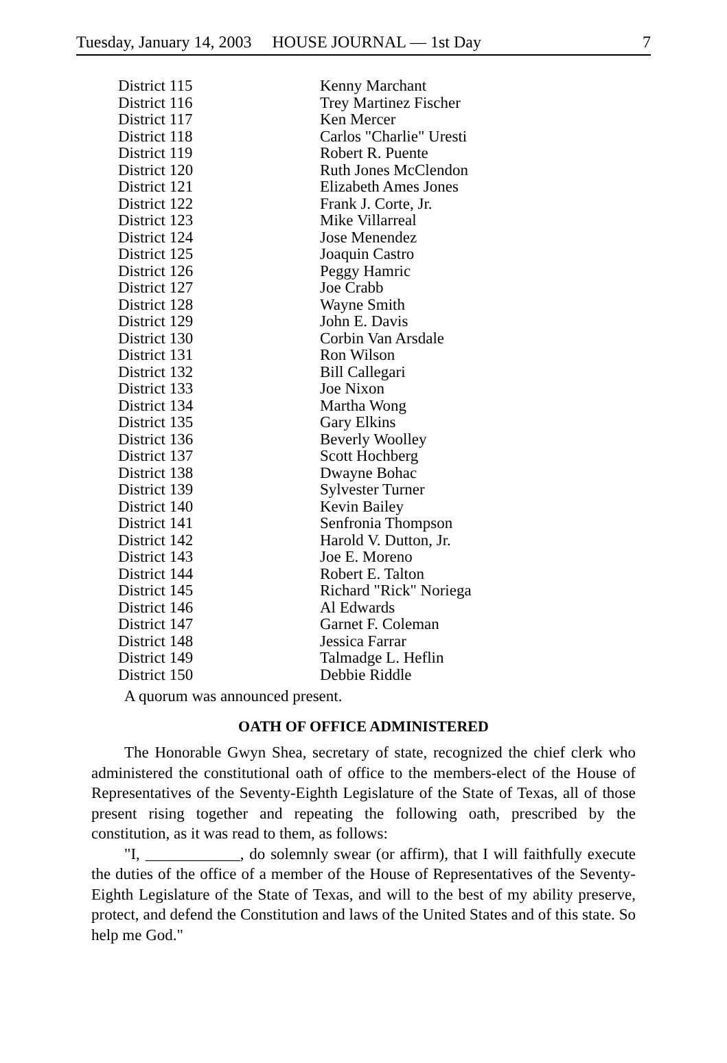Tuesday, January 14, 2003 HOUSE JOURNAL — 1st Day 7
| District 115 | Kenny Marchant |
| District 116 | Trey Martinez Fischer |
| District 117 | Ken Mercer |
| District 118 | Carlos "Charlie" Uresti |
| District 119 | Robert R. Puente |
| District 120 | Ruth Jones McClendon |
| District 121 | Elizabeth Ames Jones |
| District 122 | Frank J. Corte, Jr. |
| District 123 | Mike Villarreal |
| District 124 | Jose Menendez |
| District 125 | Joaquin Castro |
| District 126 | Peggy Hamric |
| District 127 | Joe Crabb |
| District 128 | Wayne Smith |
| District 129 | John E. Davis |
| District 130 | Corbin Van Arsdale |
| District 131 | Ron Wilson |
| District 132 | Bill Callegari |
| District 133 | Joe Nixon |
| District 134 | Martha Wong |
| District 135 | Gary Elkins |
| District 136 | Beverly Woolley |
| District 137 | Scott Hochberg |
| District 138 | Dwayne Bohac |
| District 139 | Sylvester Turner |
| District 140 | Kevin Bailey |
| District 141 | Senfronia Thompson |
| District 142 | Harold V. Dutton, Jr. |
| District 143 | Joe E. Moreno |
| District 144 | Robert E. Talton |
| District 145 | Richard "Rick" Noriega |
| District 146 | Al Edwards |
| District 147 | Garnet F. Coleman |
| District 148 | Jessica Farrar |
| District 149 | Talmadge L. Heflin |
| District 150 | Debbie Riddle |
A quorum was announced present.
OATH OF OFFICE ADMINISTERED
The Honorable Gwyn Shea, secretary of state, recognized the chief clerk who administered the constitutional oath of office to the members-elect of the House of Representatives of the Seventy-Eighth Legislature of the State of Texas, all of those present rising together and repeating the following oath, prescribed by the constitution, as it was read to them, as follows:
"I, ____________, do solemnly swear (or affirm), that I will faithfully execute the duties of the office of a member of the House of Representatives of the Seventy-Eighth Legislature of the State of Texas, and will to the best of my ability preserve, protect, and defend the Constitution and laws of the United States and of this state. So help me God."